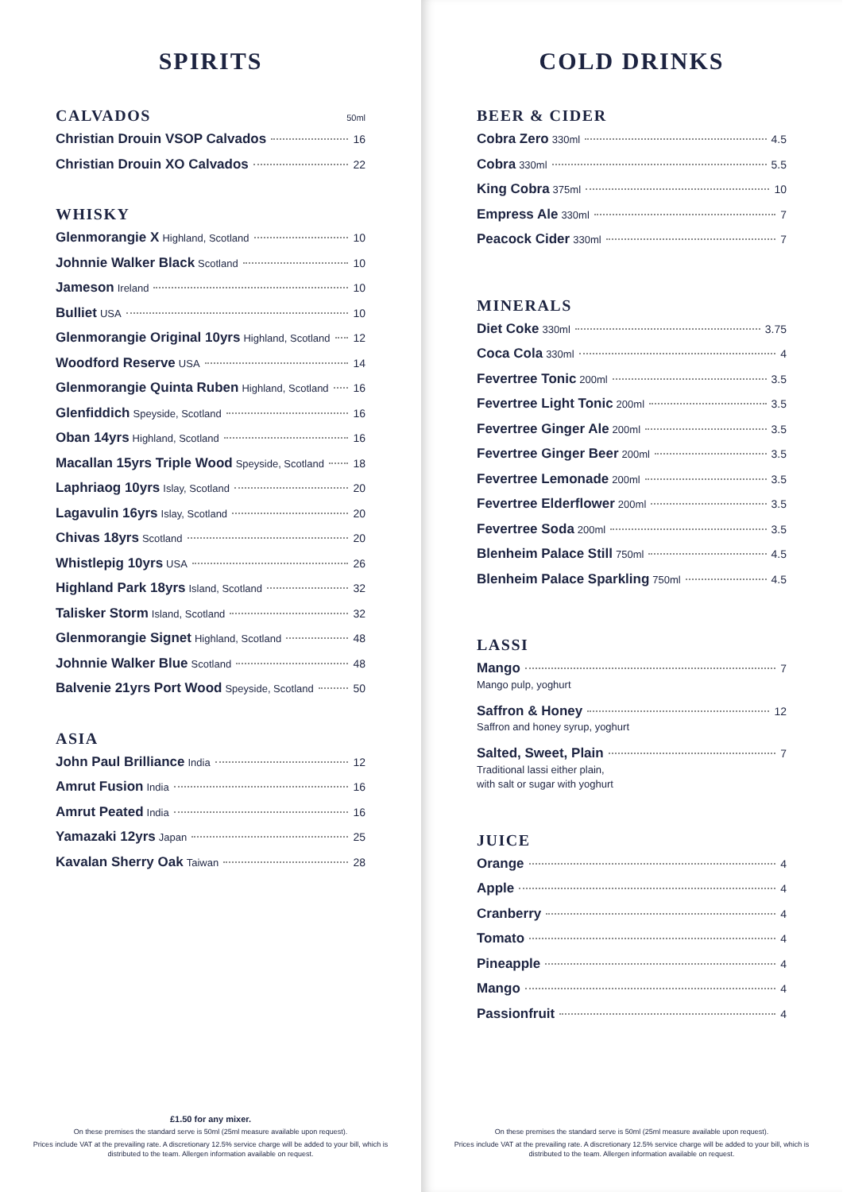SPIRITS
CALVADOS 50ml
Christian Drouin VSOP Calvados 16
Christian Drouin XO Calvados 22
WHISKY
Glenmorangie X Highland, Scotland 10
Johnnie Walker Black Scotland 10
Jameson Ireland 10
Bulliet USA 10
Glenmorangie Original 10yrs Highland, Scotland 12
Woodford Reserve USA 14
Glenmorangie Quinta Ruben Highland, Scotland 16
Glenfiddich Speyside, Scotland 16
Oban 14yrs Highland, Scotland 16
Macallan 15yrs Triple Wood Speyside, Scotland 18
Laphriaog 10yrs Islay, Scotland 20
Lagavulin 16yrs Islay, Scotland 20
Chivas 18yrs Scotland 20
Whistlepig 10yrs USA 26
Highland Park 18yrs Island, Scotland 32
Talisker Storm Island, Scotland 32
Glenmorangie Signet Highland, Scotland 48
Johnnie Walker Blue Scotland 48
Balvenie 21yrs Port Wood Speyside, Scotland 50
ASIA
John Paul Brilliance India 12
Amrut Fusion India 16
Amrut Peated India 16
Yamazaki 12yrs Japan 25
Kavalan Sherry Oak Taiwan 28
£1.50 for any mixer.
On these premises the standard serve is 50ml (25ml measure available upon request).
Prices include VAT at the prevailing rate. A discretionary 12.5% service charge will be added to your bill, which is distributed to the team. Allergen information available on request.
COLD DRINKS
BEER & CIDER
Cobra Zero 330ml 4.5
Cobra 330ml 5.5
King Cobra 375ml 10
Empress Ale 330ml 7
Peacock Cider 330ml 7
MINERALS
Diet Coke 330ml 3.75
Coca Cola 330ml 4
Fevertree Tonic 200ml 3.5
Fevertree Light Tonic 200ml 3.5
Fevertree Ginger Ale 200ml 3.5
Fevertree Ginger Beer 200ml 3.5
Fevertree Lemonade 200ml 3.5
Fevertree Elderflower 200ml 3.5
Fevertree Soda 200ml 3.5
Blenheim Palace Still 750ml 4.5
Blenheim Palace Sparkling 750ml 4.5
LASSI
Mango 7
Mango pulp, yoghurt
Saffron & Honey 12
Saffron and honey syrup, yoghurt
Salted, Sweet, Plain 7
Traditional lassi either plain,
with salt or sugar with yoghurt
JUICE
Orange 4
Apple 4
Cranberry 4
Tomato 4
Pineapple 4
Mango 4
Passionfruit 4
On these premises the standard serve is 50ml (25ml measure available upon request).
Prices include VAT at the prevailing rate. A discretionary 12.5% service charge will be added to your bill, which is distributed to the team. Allergen information available on request.